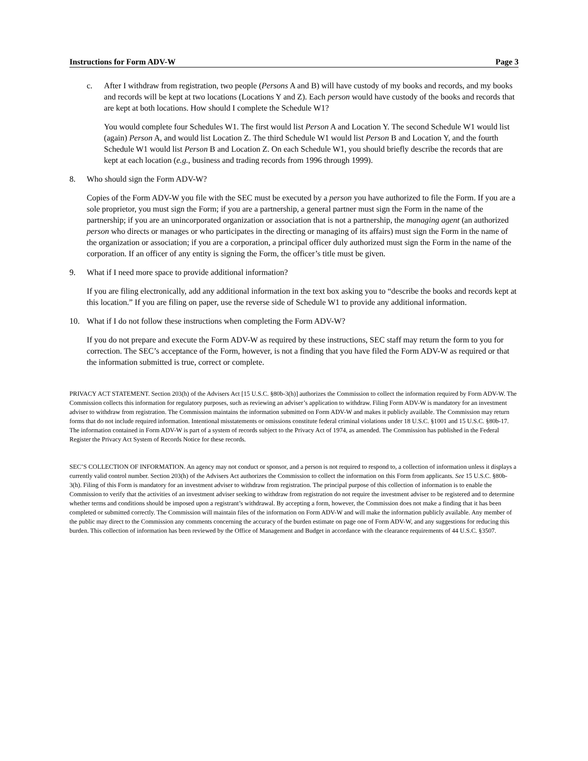Instructions for Form ADV-W Page 3
c. After I withdraw from registration, two people (Persons A and B) will have custody of my books and records, and my books and records will be kept at two locations (Locations Y and Z). Each person would have custody of the books and records that are kept at both locations. How should I complete the Schedule W1?
You would complete four Schedules W1. The first would list Person A and Location Y. The second Schedule W1 would list (again) Person A, and would list Location Z. The third Schedule W1 would list Person B and Location Y, and the fourth Schedule W1 would list Person B and Location Z. On each Schedule W1, you should briefly describe the records that are kept at each location (e.g., business and trading records from 1996 through 1999).
8. Who should sign the Form ADV-W?
Copies of the Form ADV-W you file with the SEC must be executed by a person you have authorized to file the Form. If you are a sole proprietor, you must sign the Form; if you are a partnership, a general partner must sign the Form in the name of the partnership; if you are an unincorporated organization or association that is not a partnership, the managing agent (an authorized person who directs or manages or who participates in the directing or managing of its affairs) must sign the Form in the name of the organization or association; if you are a corporation, a principal officer duly authorized must sign the Form in the name of the corporation. If an officer of any entity is signing the Form, the officer’s title must be given.
9. What if I need more space to provide additional information?
If you are filing electronically, add any additional information in the text box asking you to “describe the books and records kept at this location.” If you are filing on paper, use the reverse side of Schedule W1 to provide any additional information.
10. What if I do not follow these instructions when completing the Form ADV-W?
If you do not prepare and execute the Form ADV-W as required by these instructions, SEC staff may return the form to you for correction. The SEC’s acceptance of the Form, however, is not a finding that you have filed the Form ADV-W as required or that the information submitted is true, correct or complete.
PRIVACY ACT STATEMENT. Section 203(h) of the Advisers Act [15 U.S.C. §80b-3(h)] authorizes the Commission to collect the information required by Form ADV-W. The Commission collects this information for regulatory purposes, such as reviewing an adviser’s application to withdraw. Filing Form ADV-W is mandatory for an investment adviser to withdraw from registration. The Commission maintains the information submitted on Form ADV-W and makes it publicly available. The Commission may return forms that do not include required information. Intentional misstatements or omissions constitute federal criminal violations under 18 U.S.C. §1001 and 15 U.S.C. §80b-17. The information contained in Form ADV-W is part of a system of records subject to the Privacy Act of 1974, as amended. The Commission has published in the Federal Register the Privacy Act System of Records Notice for these records.
SEC’S COLLECTION OF INFORMATION. An agency may not conduct or sponsor, and a person is not required to respond to, a collection of information unless it displays a currently valid control number. Section 203(h) of the Advisers Act authorizes the Commission to collect the information on this Form from applicants. See 15 U.S.C. §80b-3(h). Filing of this Form is mandatory for an investment adviser to withdraw from registration. The principal purpose of this collection of information is to enable the Commission to verify that the activities of an investment adviser seeking to withdraw from registration do not require the investment adviser to be registered and to determine whether terms and conditions should be imposed upon a registrant’s withdrawal. By accepting a form, however, the Commission does not make a finding that it has been completed or submitted correctly. The Commission will maintain files of the information on Form ADV-W and will make the information publicly available. Any member of the public may direct to the Commission any comments concerning the accuracy of the burden estimate on page one of Form ADV-W, and any suggestions for reducing this burden. This collection of information has been reviewed by the Office of Management and Budget in accordance with the clearance requirements of 44 U.S.C. §3507.